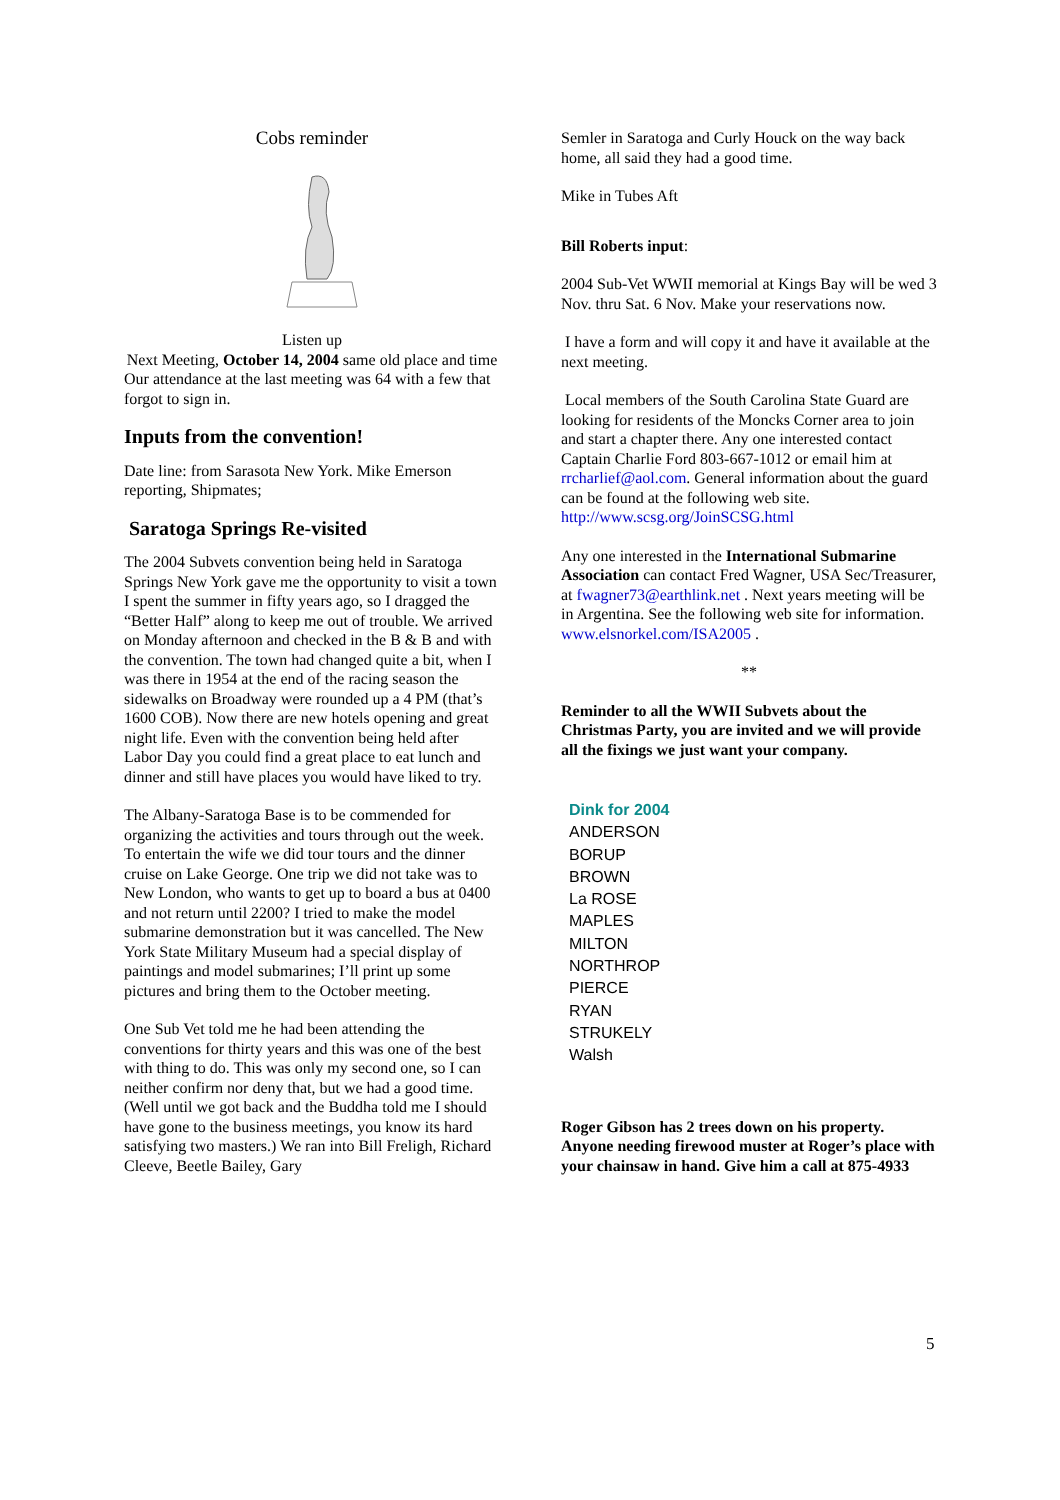Cobs reminder
Listen up
Next Meeting, October 14, 2004 same old place and time
Our attendance at the last meeting was 64 with a few that forgot to sign in.
Inputs from the convention!
Date line: from Sarasota New York. Mike Emerson reporting, Shipmates;
Saratoga Springs Re-visited
The 2004 Subvets convention being held in Saratoga Springs New York gave me the opportunity to visit a town I spent the summer in fifty years ago, so I dragged the “Better Half” along to keep me out of trouble. We arrived on Monday afternoon and checked in the B & B and with the convention. The town had changed quite a bit, when I was there in 1954 at the end of the racing season the sidewalks on Broadway were rounded up a 4 PM (that’s 1600 COB). Now there are new hotels opening and great night life. Even with the convention being held after Labor Day you could find a great place to eat lunch and dinner and still have places you would have liked to try.
The Albany-Saratoga Base is to be commended for organizing the activities and tours through out the week. To entertain the wife we did tour tours and the dinner cruise on Lake George. One trip we did not take was to New London, who wants to get up to board a bus at 0400 and not return until 2200? I tried to make the model submarine demonstration but it was cancelled. The New York State Military Museum had a special display of paintings and model submarines; I’ll print up some pictures and bring them to the October meeting.
One Sub Vet told me he had been attending the conventions for thirty years and this was one of the best with thing to do. This was only my second one, so I can neither confirm nor deny that, but we had a good time. (Well until we got back and the Buddha told me I should have gone to the business meetings, you know its hard satisfying two masters.) We ran into Bill Freligh, Richard Cleeve, Beetle Bailey, Gary
Semler in Saratoga and Curly Houck on the way back home, all said they had a good time.
Mike in Tubes Aft
Bill Roberts input:
2004 Sub-Vet WWII memorial at Kings Bay will be wed 3 Nov. thru Sat. 6 Nov. Make your reservations now.
I have a form and will copy it and have it available at the next meeting.
Local members of the South Carolina State Guard are looking for residents of the Moncks Corner area to join and start a chapter there. Any one interested contact Captain Charlie Ford 803-667-1012 or email him at rrcharlief@aol.com. General information about the guard can be found at the following web site. http://www.scsg.org/JoinSCSG.html
Any one interested in the International Submarine Association can contact Fred Wagner, USA Sec/Treasurer, at fwagner73@earthlink.net . Next years meeting will be in Argentina. See the following web site for information. www.elsnorkel.com/ISA2005 .
**
Reminder to all the WWII Subvets about the Christmas Party, you are invited and we will provide all the fixings we just want your company.
Dink for 2004
ANDERSON
BORUP
BROWN
La ROSE
MAPLES
MILTON
NORTHROP
PIERCE
RYAN
STRUKELY
Walsh
Roger Gibson has 2 trees down on his property. Anyone needing firewood muster at Roger’s place with your chainsaw in hand. Give him a call at 875-4933
5